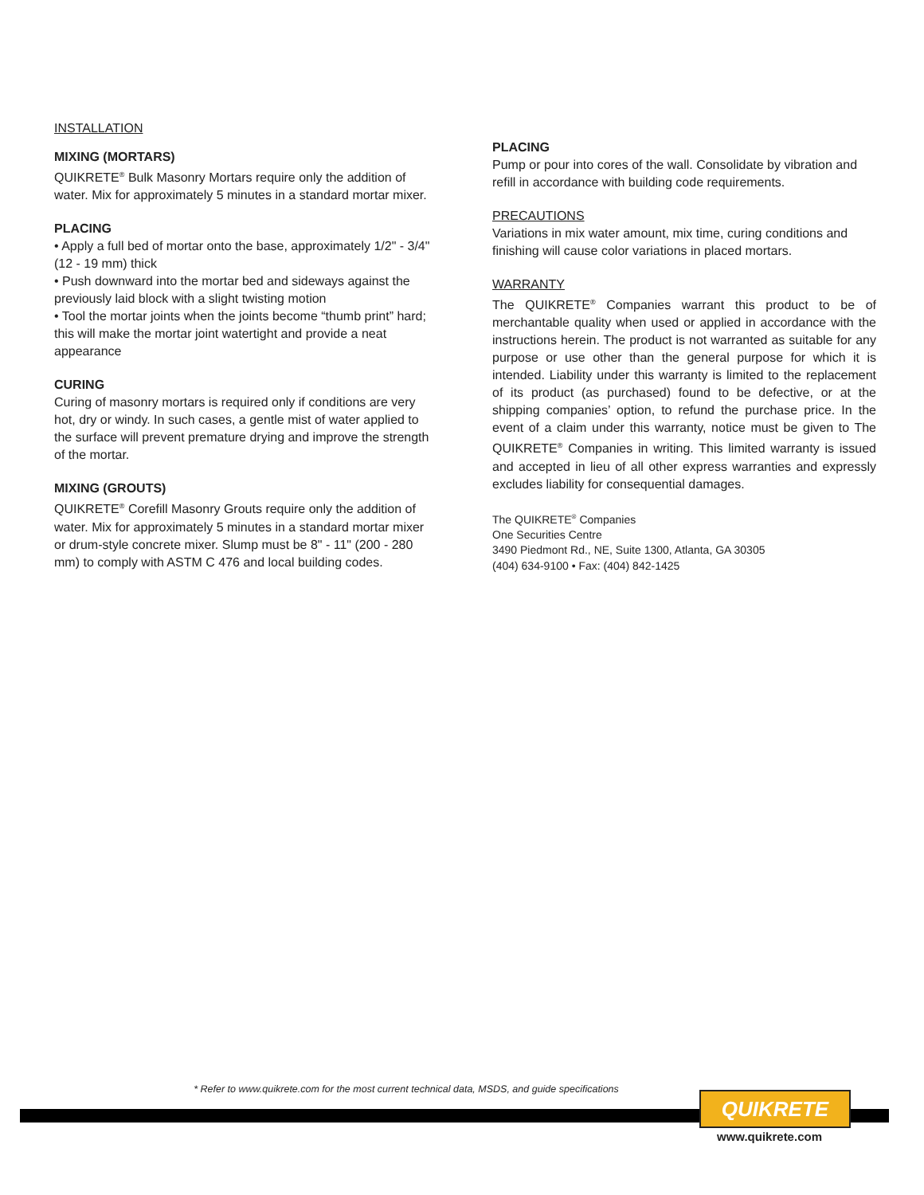INSTALLATION
MIXING (MORTARS)
QUIKRETE<sup>®</sup> Bulk Masonry Mortars require only the addition of water. Mix for approximately 5 minutes in a standard mortar mixer.
PLACING
• Apply a full bed of mortar onto the base, approximately 1/2" - 3/4" (12 - 19 mm) thick
• Push downward into the mortar bed and sideways against the previously laid block with a slight twisting motion
• Tool the mortar joints when the joints become “thumb print” hard; this will make the mortar joint watertight and provide a neat appearance
CURING
Curing of masonry mortars is required only if conditions are very hot, dry or windy. In such cases, a gentle mist of water applied to the surface will prevent premature drying and improve the strength of the mortar.
MIXING (GROUTS)
QUIKRETE<sup>®</sup> Corefill Masonry Grouts require only the addition of water. Mix for approximately 5 minutes in a standard mortar mixer or drum-style concrete mixer. Slump must be 8" - 11" (200 - 280 mm) to comply with ASTM C 476 and local building codes.
PLACING
Pump or pour into cores of the wall. Consolidate by vibration and refill in accordance with building code requirements.
PRECAUTIONS
Variations in mix water amount, mix time, curing conditions and finishing will cause color variations in placed mortars.
WARRANTY
The QUIKRETE<sup>®</sup> Companies warrant this product to be of merchantable quality when used or applied in accordance with the instructions herein. The product is not warranted as suitable for any purpose or use other than the general purpose for which it is intended. Liability under this warranty is limited to the replacement of its product (as purchased) found to be defective, or at the shipping companies’ option, to refund the purchase price. In the event of a claim under this warranty, notice must be given to The QUIKRETE<sup>®</sup> Companies in writing. This limited warranty is issued and accepted in lieu of all other express warranties and expressly excludes liability for consequential damages.
The QUIKRETE<sup>®</sup> Companies
One Securities Centre
3490 Piedmont Rd., NE, Suite 1300, Atlanta, GA 30305
(404) 634-9100 • Fax: (404) 842-1425
* Refer to www.quikrete.com for the most current technical data, MSDS, and guide specifications
QUIKRETE
www.quikrete.com